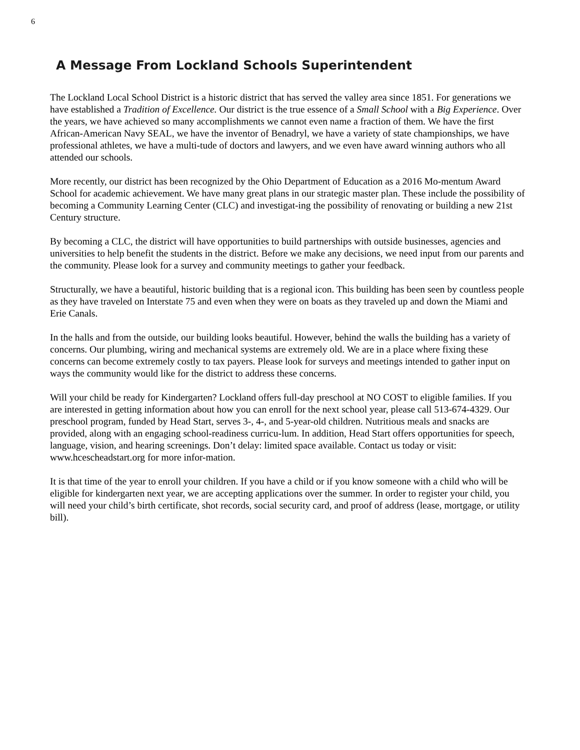6
A Message From Lockland Schools Superintendent
The Lockland Local School District is a historic district that has served the valley area since 1851. For generations we have established a Tradition of Excellence. Our district is the true essence of a Small School with a Big Experience. Over the years, we have achieved so many accomplishments we cannot even name a fraction of them. We have the first African-American Navy SEAL, we have the inventor of Benadryl, we have a variety of state championships, we have professional athletes, we have a multi-tude of doctors and lawyers, and we even have award winning authors who all attended our schools.
More recently, our district has been recognized by the Ohio Department of Education as a 2016 Mo-mentum Award School for academic achievement. We have many great plans in our strategic master plan. These include the possibility of becoming a Community Learning Center (CLC) and investigat-ing the possibility of renovating or building a new 21st Century structure.
By becoming a CLC, the district will have opportunities to build partnerships with outside businesses, agencies and universities to help benefit the students in the district. Before we make any decisions, we need input from our parents and the community. Please look for a survey and community meetings to gather your feedback.
Structurally, we have a beautiful, historic building that is a regional icon. This building has been seen by countless people as they have traveled on Interstate 75 and even when they were on boats as they traveled up and down the Miami and Erie Canals.
In the halls and from the outside, our building looks beautiful. However, behind the walls the building has a variety of concerns. Our plumbing, wiring and mechanical systems are extremely old. We are in a place where fixing these concerns can become extremely costly to tax payers. Please look for surveys and meetings intended to gather input on ways the community would like for the district to address these concerns.
Will your child be ready for Kindergarten? Lockland offers full-day preschool at NO COST to eligible families. If you are interested in getting information about how you can enroll for the next school year, please call 513-674-4329. Our preschool program, funded by Head Start, serves 3-, 4-, and 5-year-old children. Nutritious meals and snacks are provided, along with an engaging school-readiness curricu-lum. In addition, Head Start offers opportunities for speech, language, vision, and hearing screenings. Don’t delay: limited space available. Contact us today or visit: www.hcescheadstart.org for more infor-mation.
It is that time of the year to enroll your children. If you have a child or if you know someone with a child who will be eligible for kindergarten next year, we are accepting applications over the summer. In order to register your child, you will need your child’s birth certificate, shot records, social security card, and proof of address (lease, mortgage, or utility bill).